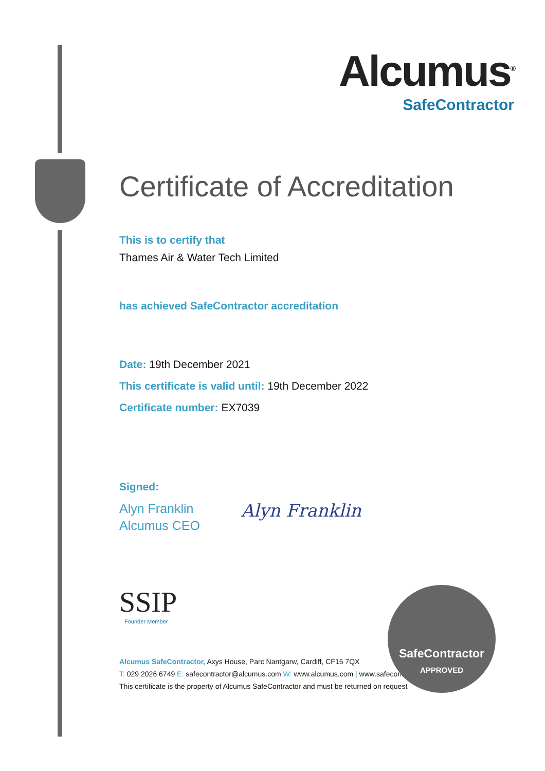Alcumus<sup>®</sup>
SafeContractor
Certificate of Accreditation
This is to certify that
Thames Air & Water Tech Limited
has achieved SafeContractor accreditation
Date: 19th December 2021
This certificate is valid until: 19th December 2022
Certificate number: EX7039
Signed:
Alyn Franklin
Alcumus CEO
Alyn Franklin
SSIP
Founder Member
Alcumus SafeContractor, Axys House, Parc Nantgarw, Cardiff, CF15 7QX
T: 029 2026 6749 E: safecontractor@alcumus.com W: www.alcumus.com | www.safecontractor.com
This certificate is the property of Alcumus SafeContractor and must be returned on request
SafeContractor
APPROVED